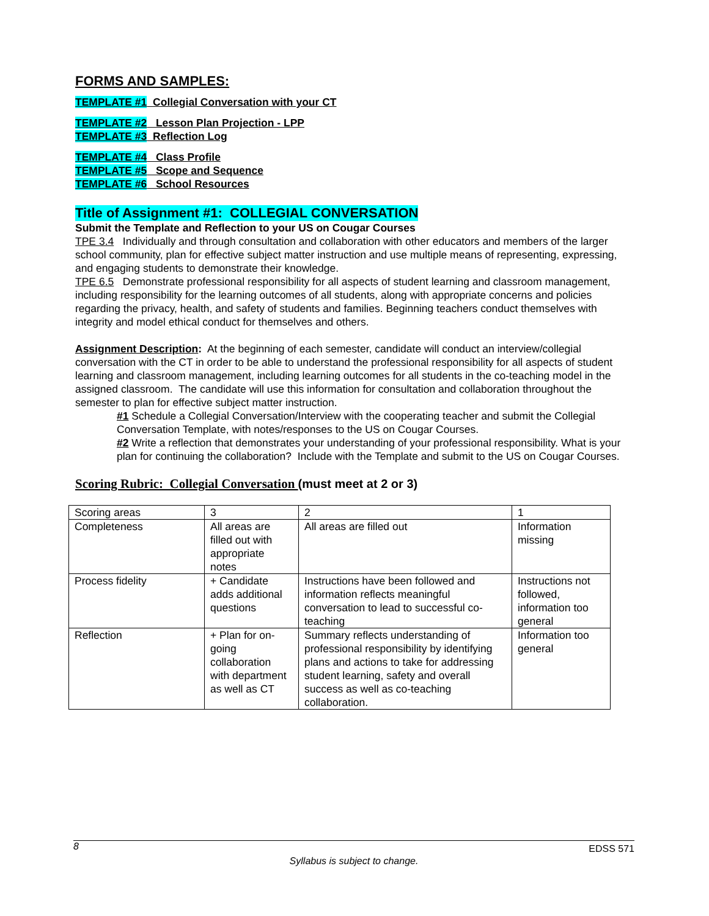FORMS AND SAMPLES:
TEMPLATE #1 Collegial Conversation with your CT
TEMPLATE #2 Lesson Plan Projection - LPP
TEMPLATE #3 Reflection Log
TEMPLATE #4 Class Profile
TEMPLATE #5 Scope and Sequence
TEMPLATE #6 School Resources
Title of Assignment #1: COLLEGIAL CONVERSATION
Submit the Template and Reflection to your US on Cougar Courses
TPE 3.4 Individually and through consultation and collaboration with other educators and members of the larger school community, plan for effective subject matter instruction and use multiple means of representing, expressing, and engaging students to demonstrate their knowledge.
TPE 6.5 Demonstrate professional responsibility for all aspects of student learning and classroom management, including responsibility for the learning outcomes of all students, along with appropriate concerns and policies regarding the privacy, health, and safety of students and families. Beginning teachers conduct themselves with integrity and model ethical conduct for themselves and others.
Assignment Description: At the beginning of each semester, candidate will conduct an interview/collegial conversation with the CT in order to be able to understand the professional responsibility for all aspects of student learning and classroom management, including learning outcomes for all students in the co-teaching model in the assigned classroom. The candidate will use this information for consultation and collaboration throughout the semester to plan for effective subject matter instruction.
#1 Schedule a Collegial Conversation/Interview with the cooperating teacher and submit the Collegial Conversation Template, with notes/responses to the US on Cougar Courses.
#2 Write a reflection that demonstrates your understanding of your professional responsibility. What is your plan for continuing the collaboration? Include with the Template and submit to the US on Cougar Courses.
Scoring Rubric: Collegial Conversation (must meet at 2 or 3)
| Scoring areas | 3 | 2 | 1 |
| Completeness | All areas are filled out with appropriate notes | All areas are filled out | Information missing |
| Process fidelity | + Candidate adds additional questions | Instructions have been followed and information reflects meaningful conversation to lead to successful co-teaching | Instructions not followed, information too general |
| Reflection | + Plan for on-going collaboration with department as well as CT | Summary reflects understanding of professional responsibility by identifying plans and actions to take for addressing student learning, safety and overall success as well as co-teaching collaboration. | Information too general |
8 EDSS 571
Syllabus is subject to change.